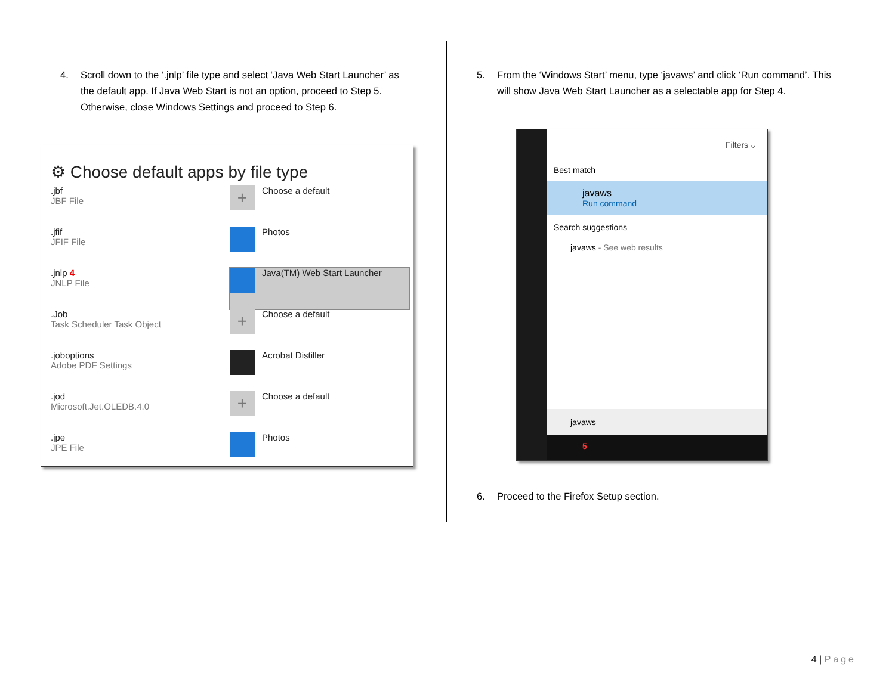4. Scroll down to the ‘.jnlp’ file type and select ‘Java Web Start Launcher’ as the default app. If Java Web Start is not an option, proceed to Step 5. Otherwise, close Windows Settings and proceed to Step 6.
⚙ Choose default apps by file type
.jbf
JBF File
+
Choose a default
.jfif
JFIF File
Photos
.jnlp 4
JNLP File
Java(TM) Web Start Launcher
.Job
Task Scheduler Task Object
+
Choose a default
.joboptions
Adobe PDF Settings
Acrobat Distiller
.jod
Microsoft.Jet.OLEDB.4.0
+
Choose a default
.jpe
JPE File
Photos
5. From the ‘Windows Start’ menu, type ‘javaws’ and click ‘Run command’. This will show Java Web Start Launcher as a selectable app for Step 4.
Filters ⌵
Best match
javaws
Run command
Search suggestions
javaws - See web results
javaws
5
6. Proceed to the Firefox Setup section.
4 | Page